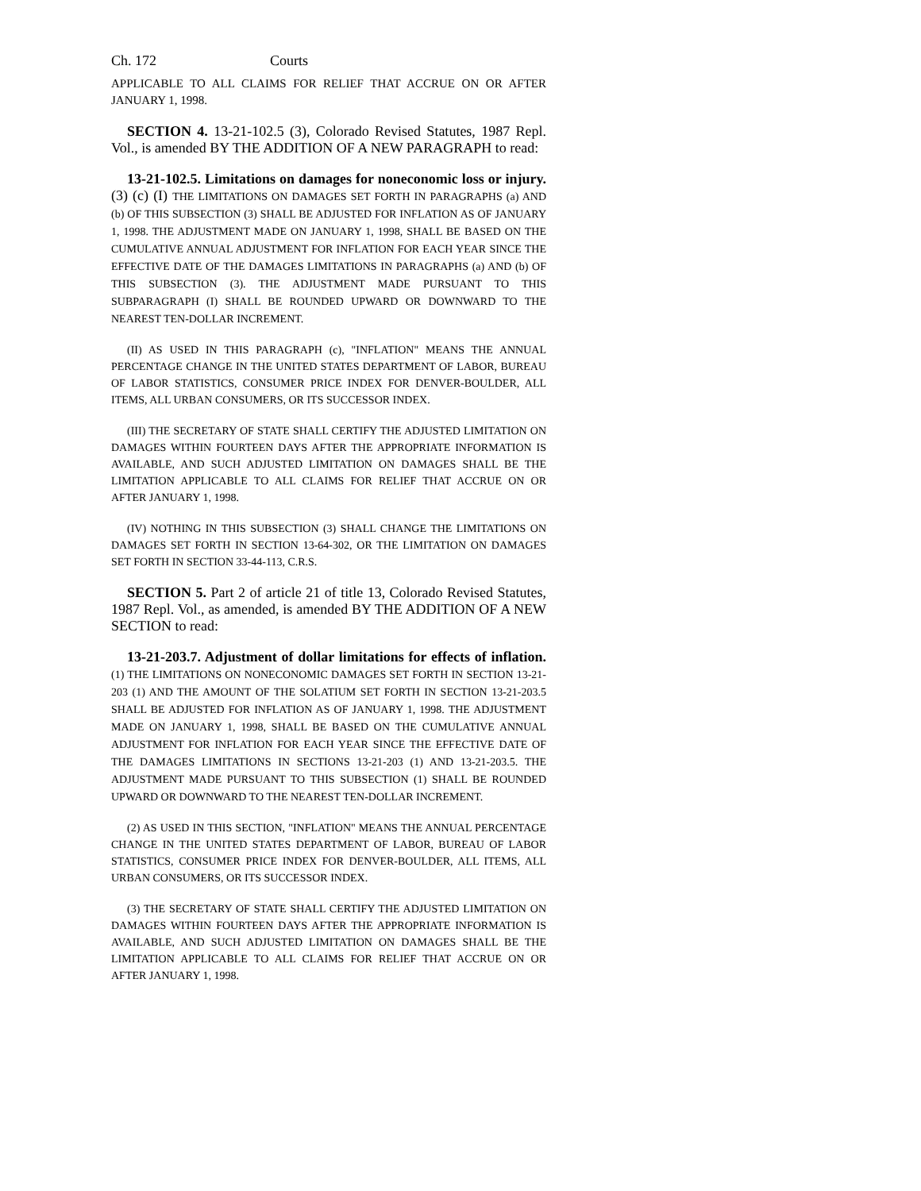Ch. 172 Courts
APPLICABLE TO ALL CLAIMS FOR RELIEF THAT ACCRUE ON OR AFTER JANUARY 1, 1998.
SECTION 4. 13-21-102.5 (3), Colorado Revised Statutes, 1987 Repl. Vol., is amended BY THE ADDITION OF A NEW PARAGRAPH to read:
13-21-102.5. Limitations on damages for noneconomic loss or injury. (3) (c) (I) THE LIMITATIONS ON DAMAGES SET FORTH IN PARAGRAPHS (a) AND (b) OF THIS SUBSECTION (3) SHALL BE ADJUSTED FOR INFLATION AS OF JANUARY 1, 1998. THE ADJUSTMENT MADE ON JANUARY 1, 1998, SHALL BE BASED ON THE CUMULATIVE ANNUAL ADJUSTMENT FOR INFLATION FOR EACH YEAR SINCE THE EFFECTIVE DATE OF THE DAMAGES LIMITATIONS IN PARAGRAPHS (a) AND (b) OF THIS SUBSECTION (3). THE ADJUSTMENT MADE PURSUANT TO THIS SUBPARAGRAPH (I) SHALL BE ROUNDED UPWARD OR DOWNWARD TO THE NEAREST TEN-DOLLAR INCREMENT.
(II) AS USED IN THIS PARAGRAPH (c), "INFLATION" MEANS THE ANNUAL PERCENTAGE CHANGE IN THE UNITED STATES DEPARTMENT OF LABOR, BUREAU OF LABOR STATISTICS, CONSUMER PRICE INDEX FOR DENVER-BOULDER, ALL ITEMS, ALL URBAN CONSUMERS, OR ITS SUCCESSOR INDEX.
(III) THE SECRETARY OF STATE SHALL CERTIFY THE ADJUSTED LIMITATION ON DAMAGES WITHIN FOURTEEN DAYS AFTER THE APPROPRIATE INFORMATION IS AVAILABLE, AND SUCH ADJUSTED LIMITATION ON DAMAGES SHALL BE THE LIMITATION APPLICABLE TO ALL CLAIMS FOR RELIEF THAT ACCRUE ON OR AFTER JANUARY 1, 1998.
(IV) NOTHING IN THIS SUBSECTION (3) SHALL CHANGE THE LIMITATIONS ON DAMAGES SET FORTH IN SECTION 13-64-302, OR THE LIMITATION ON DAMAGES SET FORTH IN SECTION 33-44-113, C.R.S.
SECTION 5. Part 2 of article 21 of title 13, Colorado Revised Statutes, 1987 Repl. Vol., as amended, is amended BY THE ADDITION OF A NEW SECTION to read:
13-21-203.7. Adjustment of dollar limitations for effects of inflation. (1) THE LIMITATIONS ON NONECONOMIC DAMAGES SET FORTH IN SECTION 13-21-203 (1) AND THE AMOUNT OF THE SOLATIUM SET FORTH IN SECTION 13-21-203.5 SHALL BE ADJUSTED FOR INFLATION AS OF JANUARY 1, 1998. THE ADJUSTMENT MADE ON JANUARY 1, 1998, SHALL BE BASED ON THE CUMULATIVE ANNUAL ADJUSTMENT FOR INFLATION FOR EACH YEAR SINCE THE EFFECTIVE DATE OF THE DAMAGES LIMITATIONS IN SECTIONS 13-21-203 (1) AND 13-21-203.5. THE ADJUSTMENT MADE PURSUANT TO THIS SUBSECTION (1) SHALL BE ROUNDED UPWARD OR DOWNWARD TO THE NEAREST TEN-DOLLAR INCREMENT.
(2) AS USED IN THIS SECTION, "INFLATION" MEANS THE ANNUAL PERCENTAGE CHANGE IN THE UNITED STATES DEPARTMENT OF LABOR, BUREAU OF LABOR STATISTICS, CONSUMER PRICE INDEX FOR DENVER-BOULDER, ALL ITEMS, ALL URBAN CONSUMERS, OR ITS SUCCESSOR INDEX.
(3) THE SECRETARY OF STATE SHALL CERTIFY THE ADJUSTED LIMITATION ON DAMAGES WITHIN FOURTEEN DAYS AFTER THE APPROPRIATE INFORMATION IS AVAILABLE, AND SUCH ADJUSTED LIMITATION ON DAMAGES SHALL BE THE LIMITATION APPLICABLE TO ALL CLAIMS FOR RELIEF THAT ACCRUE ON OR AFTER JANUARY 1, 1998.